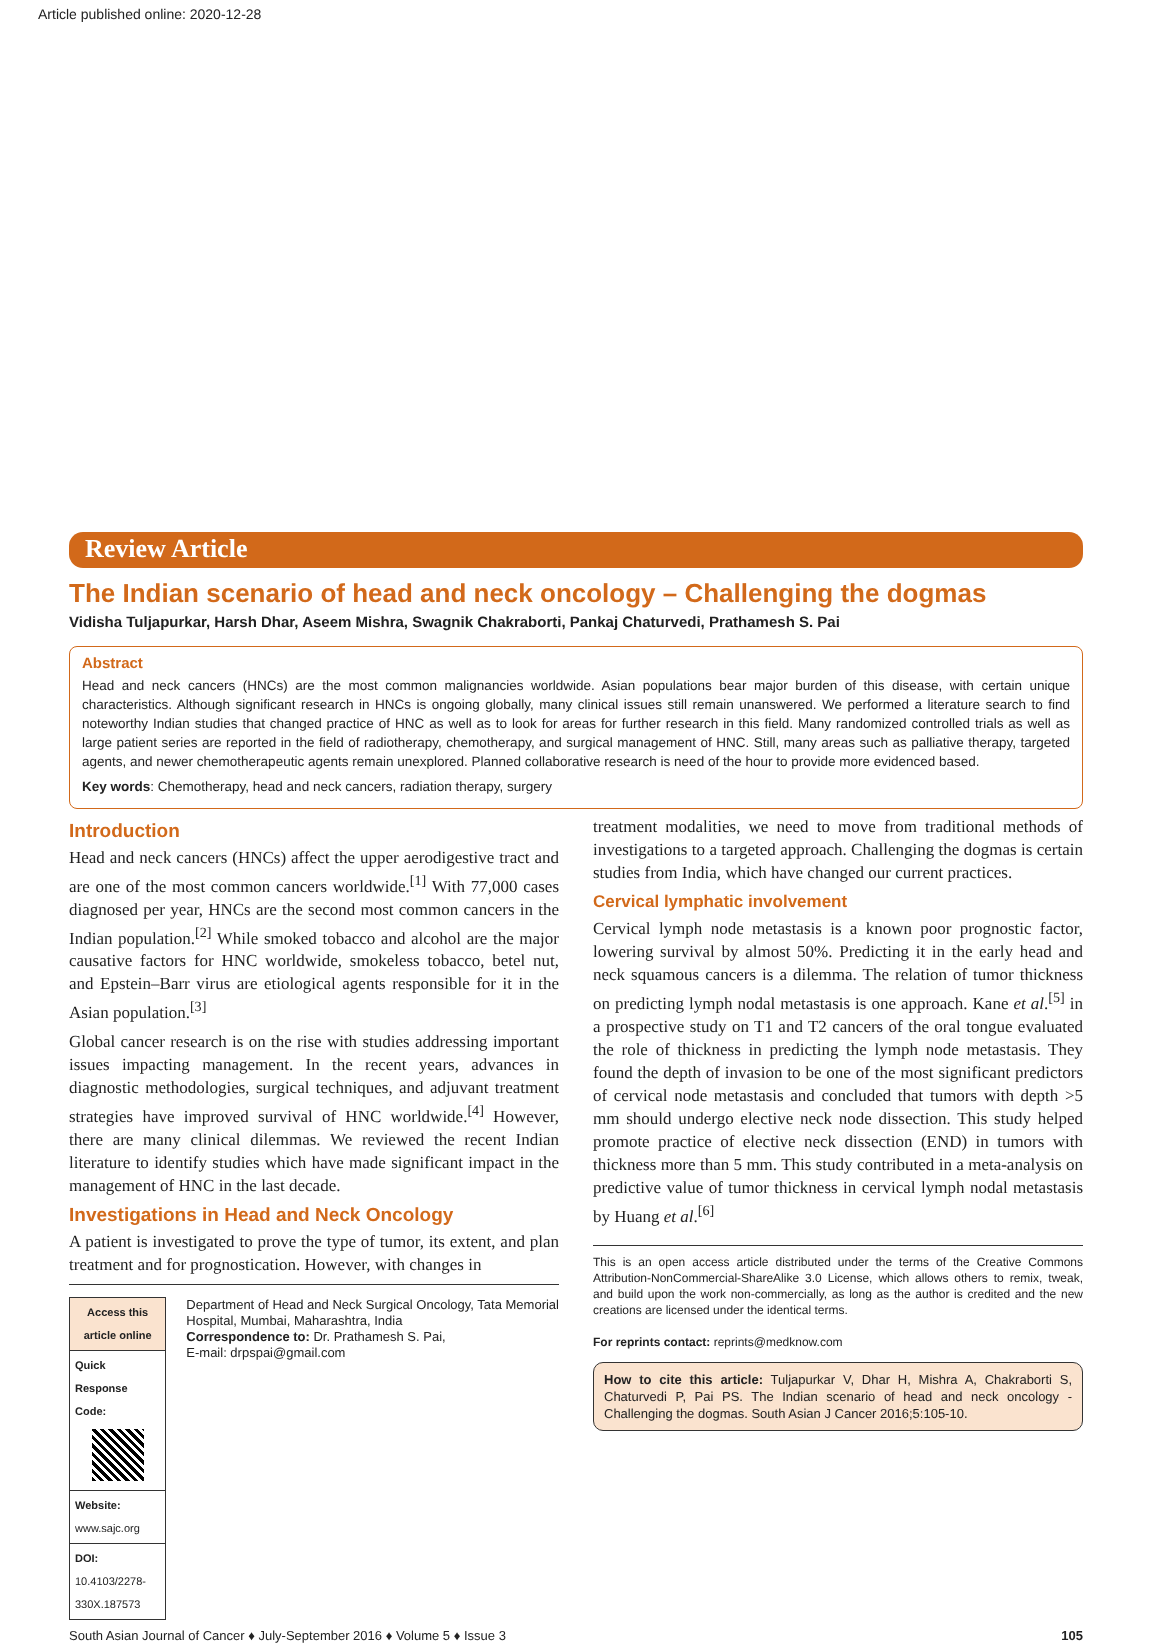Article published online: 2020-12-28
Review Article
The Indian scenario of head and neck oncology – Challenging the dogmas
Vidisha Tuljapurkar, Harsh Dhar, Aseem Mishra, Swagnik Chakraborti, Pankaj Chaturvedi, Prathamesh S. Pai
Abstract
Head and neck cancers (HNCs) are the most common malignancies worldwide. Asian populations bear major burden of this disease, with certain unique characteristics. Although significant research in HNCs is ongoing globally, many clinical issues still remain unanswered. We performed a literature search to find noteworthy Indian studies that changed practice of HNC as well as to look for areas for further research in this field. Many randomized controlled trials as well as large patient series are reported in the field of radiotherapy, chemotherapy, and surgical management of HNC. Still, many areas such as palliative therapy, targeted agents, and newer chemotherapeutic agents remain unexplored. Planned collaborative research is need of the hour to provide more evidenced based.
Key words: Chemotherapy, head and neck cancers, radiation therapy, surgery
Introduction
Head and neck cancers (HNCs) affect the upper aerodigestive tract and are one of the most common cancers worldwide.<sup>[1]</sup> With 77,000 cases diagnosed per year, HNCs are the second most common cancers in the Indian population.<sup>[2]</sup> While smoked tobacco and alcohol are the major causative factors for HNC worldwide, smokeless tobacco, betel nut, and Epstein–Barr virus are etiological agents responsible for it in the Asian population.<sup>[3]</sup>
Global cancer research is on the rise with studies addressing important issues impacting management. In the recent years, advances in diagnostic methodologies, surgical techniques, and adjuvant treatment strategies have improved survival of HNC worldwide.<sup>[4]</sup> However, there are many clinical dilemmas. We reviewed the recent Indian literature to identify studies which have made significant impact in the management of HNC in the last decade.
Investigations in Head and Neck Oncology
A patient is investigated to prove the type of tumor, its extent, and plan treatment and for prognostication. However, with changes in
| Access this article online |
| Quick Response Code: |
| Website: www.sajc.org |
| DOI: 10.4103/2278-330X.187573 |
Department of Head and Neck Surgical Oncology, Tata Memorial Hospital, Mumbai, Maharashtra, India
Correspondence to: Dr. Prathamesh S. Pai,
E-mail: drpspai@gmail.com
treatment modalities, we need to move from traditional methods of investigations to a targeted approach. Challenging the dogmas is certain studies from India, which have changed our current practices.
Cervical lymphatic involvement
Cervical lymph node metastasis is a known poor prognostic factor, lowering survival by almost 50%. Predicting it in the early head and neck squamous cancers is a dilemma. The relation of tumor thickness on predicting lymph nodal metastasis is one approach. Kane et al.<sup>[5]</sup> in a prospective study on T1 and T2 cancers of the oral tongue evaluated the role of thickness in predicting the lymph node metastasis. They found the depth of invasion to be one of the most significant predictors of cervical node metastasis and concluded that tumors with depth >5 mm should undergo elective neck node dissection. This study helped promote practice of elective neck dissection (END) in tumors with thickness more than 5 mm. This study contributed in a meta-analysis on predictive value of tumor thickness in cervical lymph nodal metastasis by Huang et al.<sup>[6]</sup>
This is an open access article distributed under the terms of the Creative Commons Attribution-NonCommercial-ShareAlike 3.0 License, which allows others to remix, tweak, and build upon the work non-commercially, as long as the author is credited and the new creations are licensed under the identical terms.
For reprints contact: reprints@medknow.com
How to cite this article: Tuljapurkar V, Dhar H, Mishra A, Chakraborti S, Chaturvedi P, Pai PS. The Indian scenario of head and neck oncology - Challenging the dogmas. South Asian J Cancer 2016;5:105-10.
South Asian Journal of Cancer ♦ July-September 2016 ♦ Volume 5 ♦ Issue 3 105